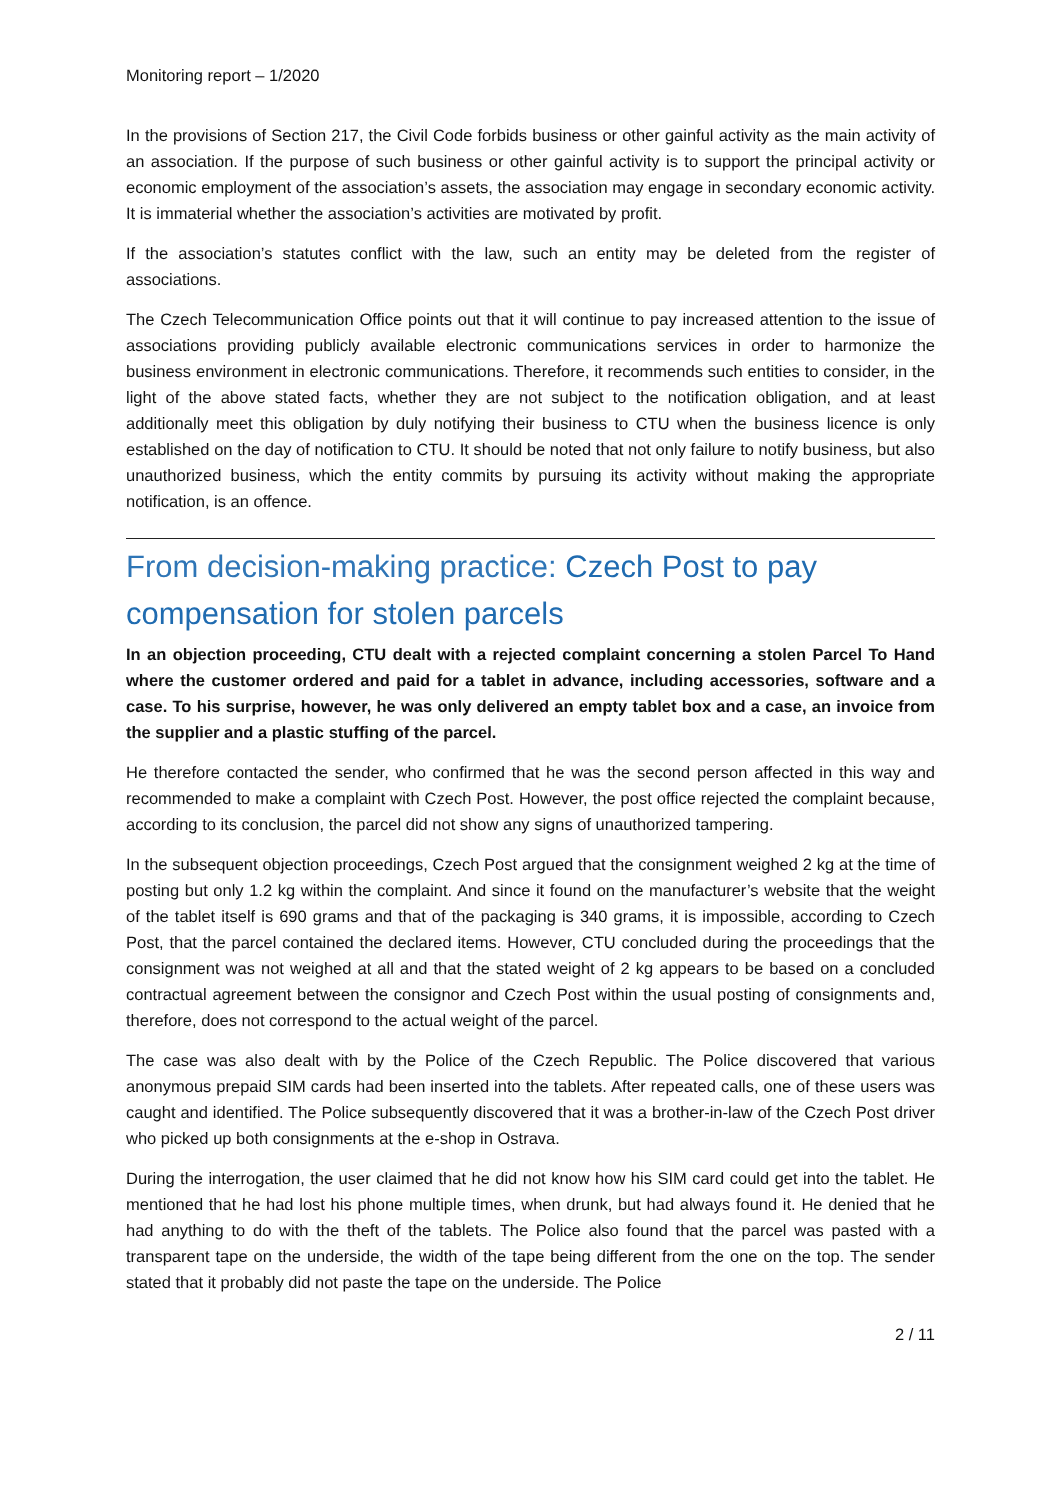Monitoring report – 1/2020
In the provisions of Section 217, the Civil Code forbids business or other gainful activity as the main activity of an association. If the purpose of such business or other gainful activity is to support the principal activity or economic employment of the association’s assets, the association may engage in secondary economic activity. It is immaterial whether the association’s activities are motivated by profit.
If the association’s statutes conflict with the law, such an entity may be deleted from the register of associations.
The Czech Telecommunication Office points out that it will continue to pay increased attention to the issue of associations providing publicly available electronic communications services in order to harmonize the business environment in electronic communications. Therefore, it recommends such entities to consider, in the light of the above stated facts, whether they are not subject to the notification obligation, and at least additionally meet this obligation by duly notifying their business to CTU when the business licence is only established on the day of notification to CTU. It should be noted that not only failure to notify business, but also unauthorized business, which the entity commits by pursuing its activity without making the appropriate notification, is an offence.
From decision-making practice: Czech Post to pay compensation for stolen parcels
In an objection proceeding, CTU dealt with a rejected complaint concerning a stolen Parcel To Hand where the customer ordered and paid for a tablet in advance, including accessories, software and a case. To his surprise, however, he was only delivered an empty tablet box and a case, an invoice from the supplier and a plastic stuffing of the parcel.
He therefore contacted the sender, who confirmed that he was the second person affected in this way and recommended to make a complaint with Czech Post. However, the post office rejected the complaint because, according to its conclusion, the parcel did not show any signs of unauthorized tampering.
In the subsequent objection proceedings, Czech Post argued that the consignment weighed 2 kg at the time of posting but only 1.2 kg within the complaint. And since it found on the manufacturer’s website that the weight of the tablet itself is 690 grams and that of the packaging is 340 grams, it is impossible, according to Czech Post, that the parcel contained the declared items. However, CTU concluded during the proceedings that the consignment was not weighed at all and that the stated weight of 2 kg appears to be based on a concluded contractual agreement between the consignor and Czech Post within the usual posting of consignments and, therefore, does not correspond to the actual weight of the parcel.
The case was also dealt with by the Police of the Czech Republic. The Police discovered that various anonymous prepaid SIM cards had been inserted into the tablets. After repeated calls, one of these users was caught and identified. The Police subsequently discovered that it was a brother-in-law of the Czech Post driver who picked up both consignments at the e-shop in Ostrava.
During the interrogation, the user claimed that he did not know how his SIM card could get into the tablet. He mentioned that he had lost his phone multiple times, when drunk, but had always found it. He denied that he had anything to do with the theft of the tablets. The Police also found that the parcel was pasted with a transparent tape on the underside, the width of the tape being different from the one on the top. The sender stated that it probably did not paste the tape on the underside. The Police
2 / 11